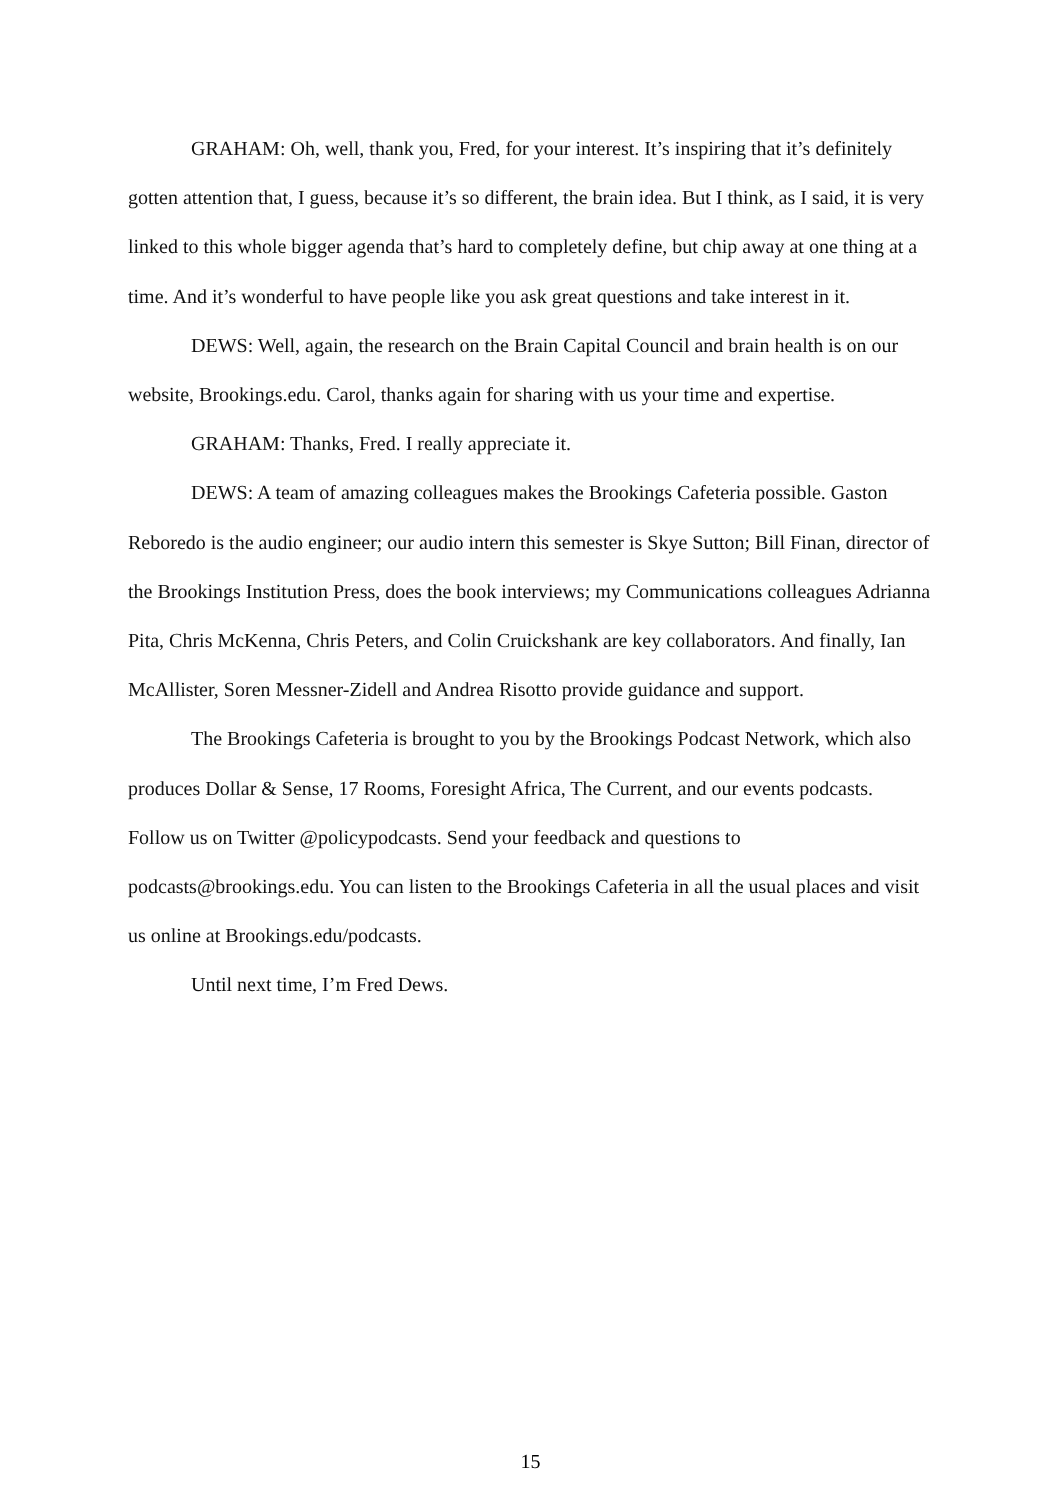GRAHAM: Oh, well, thank you, Fred, for your interest. It’s inspiring that it’s definitely gotten attention that, I guess, because it’s so different, the brain idea. But I think, as I said, it is very linked to this whole bigger agenda that’s hard to completely define, but chip away at one thing at a time. And it’s wonderful to have people like you ask great questions and take interest in it.
DEWS: Well, again, the research on the Brain Capital Council and brain health is on our website, Brookings.edu. Carol, thanks again for sharing with us your time and expertise.
GRAHAM: Thanks, Fred. I really appreciate it.
DEWS: A team of amazing colleagues makes the Brookings Cafeteria possible. Gaston Reboredo is the audio engineer; our audio intern this semester is Skye Sutton; Bill Finan, director of the Brookings Institution Press, does the book interviews; my Communications colleagues Adrianna Pita, Chris McKenna, Chris Peters, and Colin Cruickshank are key collaborators. And finally, Ian McAllister, Soren Messner-Zidell and Andrea Risotto provide guidance and support.
The Brookings Cafeteria is brought to you by the Brookings Podcast Network, which also produces Dollar & Sense, 17 Rooms, Foresight Africa, The Current, and our events podcasts. Follow us on Twitter @policypodcasts. Send your feedback and questions to podcasts@brookings.edu. You can listen to the Brookings Cafeteria in all the usual places and visit us online at Brookings.edu/podcasts.
Until next time, I’m Fred Dews.
15